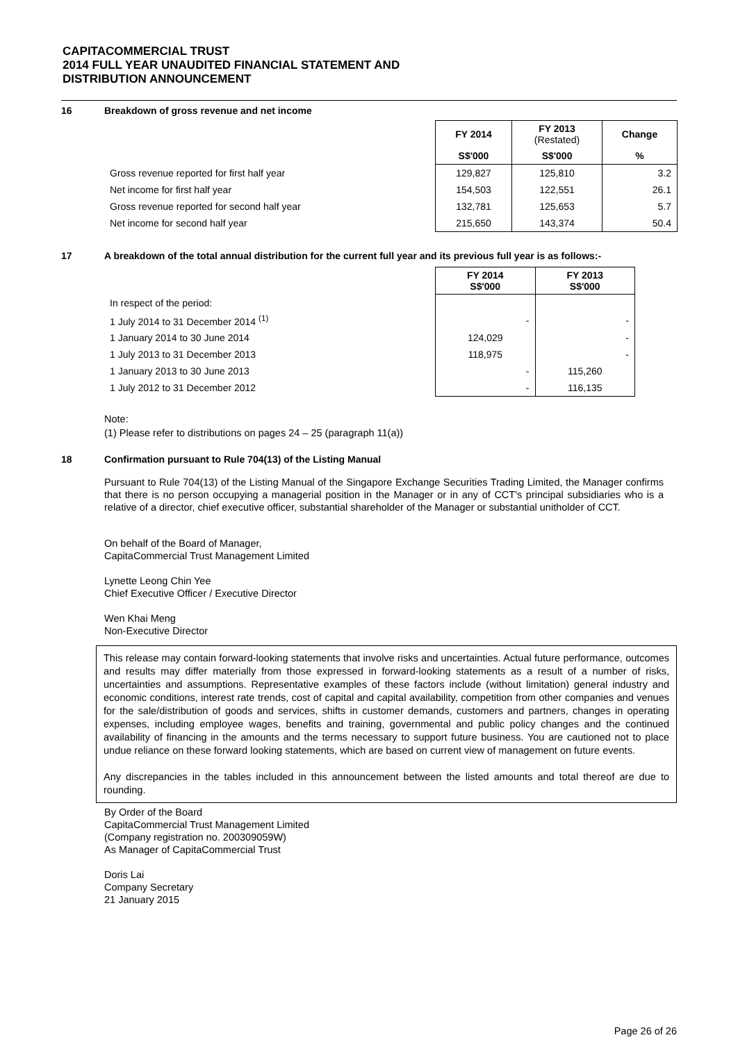CAPITACOMMERCIAL TRUST
2014 FULL YEAR UNAUDITED FINANCIAL STATEMENT AND
DISTRIBUTION ANNOUNCEMENT
16 Breakdown of gross revenue and net income
| | FY 2014 | FY 2013 (Restated) | Change |
| --- | --- | --- | --- |
| | S$'000 | S$'000 | % |
| Gross revenue reported for first half year | 129,827 | 125,810 | 3.2 |
| Net income for first half year | 154,503 | 122,551 | 26.1 |
| Gross revenue reported for second half year | 132,781 | 125,653 | 5.7 |
| Net income for second half year | 215,650 | 143,374 | 50.4 |
17 A breakdown of the total annual distribution for the current full year and its previous full year is as follows:-
| | FY 2014 S$'000 | FY 2013 S$'000 |
| --- | --- | --- |
| In respect of the period: | | |
| 1 July 2014 to 31 December 2014 <sup>(1)</sup> | - | - |
| 1 January 2014 to 30 June 2014 | 124,029 | - |
| 1 July 2013 to 31 December 2013 | 118,975 | - |
| 1 January 2013 to 30 June 2013 | - | 115,260 |
| 1 July 2012 to 31 December 2012 | - | 116,135 |
Note:
(1) Please refer to distributions on pages 24 – 25 (paragraph 11(a))
18 Confirmation pursuant to Rule 704(13) of the Listing Manual
Pursuant to Rule 704(13) of the Listing Manual of the Singapore Exchange Securities Trading Limited, the Manager confirms that there is no person occupying a managerial position in the Manager or in any of CCT's principal subsidiaries who is a relative of a director, chief executive officer, substantial shareholder of the Manager or substantial unitholder of CCT.
On behalf of the Board of Manager,
CapitaCommercial Trust Management Limited
Lynette Leong Chin Yee
Chief Executive Officer / Executive Director
Wen Khai Meng
Non-Executive Director
This release may contain forward-looking statements that involve risks and uncertainties. Actual future performance, outcomes and results may differ materially from those expressed in forward-looking statements as a result of a number of risks, uncertainties and assumptions. Representative examples of these factors include (without limitation) general industry and economic conditions, interest rate trends, cost of capital and capital availability, competition from other companies and venues for the sale/distribution of goods and services, shifts in customer demands, customers and partners, changes in operating expenses, including employee wages, benefits and training, governmental and public policy changes and the continued availability of financing in the amounts and the terms necessary to support future business. You are cautioned not to place undue reliance on these forward looking statements, which are based on current view of management on future events.
Any discrepancies in the tables included in this announcement between the listed amounts and total thereof are due to rounding.
By Order of the Board
CapitaCommercial Trust Management Limited
(Company registration no. 200309059W)
As Manager of CapitaCommercial Trust
Doris Lai
Company Secretary
21 January 2015
Page 26 of 26